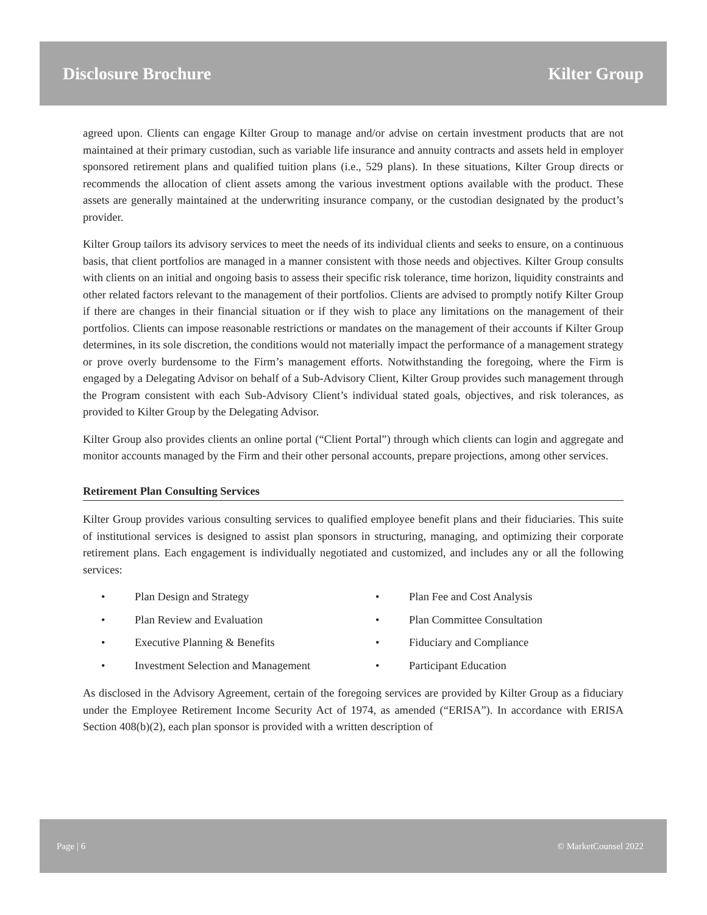Disclosure Brochure Kilter Group
agreed upon. Clients can engage Kilter Group to manage and/or advise on certain investment products that are not maintained at their primary custodian, such as variable life insurance and annuity contracts and assets held in employer sponsored retirement plans and qualified tuition plans (i.e., 529 plans). In these situations, Kilter Group directs or recommends the allocation of client assets among the various investment options available with the product. These assets are generally maintained at the underwriting insurance company, or the custodian designated by the product’s provider.
Kilter Group tailors its advisory services to meet the needs of its individual clients and seeks to ensure, on a continuous basis, that client portfolios are managed in a manner consistent with those needs and objectives. Kilter Group consults with clients on an initial and ongoing basis to assess their specific risk tolerance, time horizon, liquidity constraints and other related factors relevant to the management of their portfolios. Clients are advised to promptly notify Kilter Group if there are changes in their financial situation or if they wish to place any limitations on the management of their portfolios. Clients can impose reasonable restrictions or mandates on the management of their accounts if Kilter Group determines, in its sole discretion, the conditions would not materially impact the performance of a management strategy or prove overly burdensome to the Firm’s management efforts. Notwithstanding the foregoing, where the Firm is engaged by a Delegating Advisor on behalf of a Sub-Advisory Client, Kilter Group provides such management through the Program consistent with each Sub-Advisory Client’s individual stated goals, objectives, and risk tolerances, as provided to Kilter Group by the Delegating Advisor.
Kilter Group also provides clients an online portal (“Client Portal”) through which clients can login and aggregate and monitor accounts managed by the Firm and their other personal accounts, prepare projections, among other services.
Retirement Plan Consulting Services
Kilter Group provides various consulting services to qualified employee benefit plans and their fiduciaries. This suite of institutional services is designed to assist plan sponsors in structuring, managing, and optimizing their corporate retirement plans. Each engagement is individually negotiated and customized, and includes any or all the following services:
• Plan Design and Strategy
• Plan Fee and Cost Analysis
• Plan Review and Evaluation
• Plan Committee Consultation
• Executive Planning & Benefits
• Fiduciary and Compliance
• Investment Selection and Management
• Participant Education
As disclosed in the Advisory Agreement, certain of the foregoing services are provided by Kilter Group as a fiduciary under the Employee Retirement Income Security Act of 1974, as amended (“ERISA”). In accordance with ERISA Section 408(b)(2), each plan sponsor is provided with a written description of
Page | 6 © MarketCounsel 2022